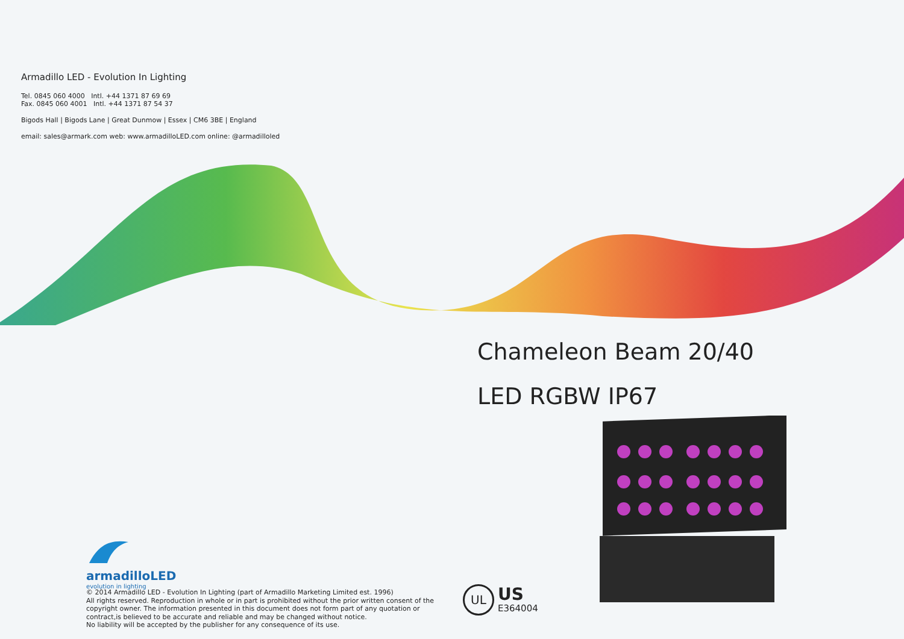Armadillo LED - Evolution In Lighting
Tel. 0845 060 4000 Intl. +44 1371 87 69 69
Fax. 0845 060 4001 Intl. +44 1371 87 54 37
Bigods Hall | Bigods Lane | Great Dunmow | Essex | CM6 3BE | England
email: sales@armark.com web: www.armadilloLED.com online: @armadilloled
Chameleon Beam 20/40
LED RGBW IP67
armadilloLED
evolution in lighting
© 2014 Armadillo LED - Evolution In Lighting (part of Armadillo Marketing Limited est. 1996)
All rights reserved. Reproduction in whole or in part is prohibited without the prior written consent of the copyright owner. The information presented in this document does not form part of any quotation or contract,is believed to be accurate and reliable and may be changed without notice.
No liability will be accepted by the publisher for any consequence of its use.
UL
US
E364004